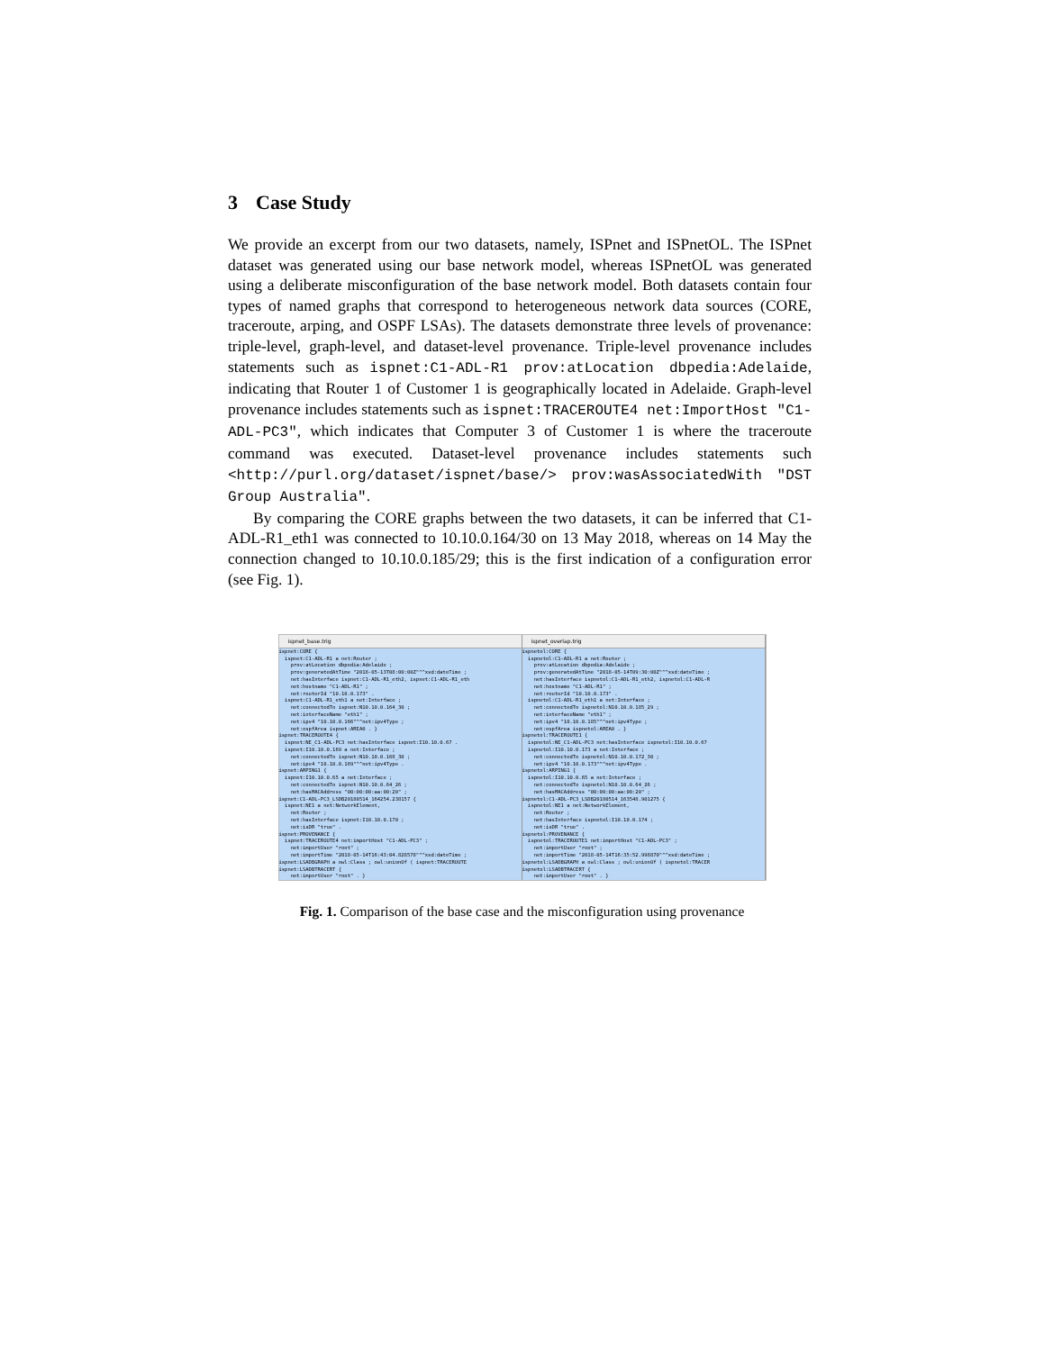3 Case Study
We provide an excerpt from our two datasets, namely, ISPnet and ISPnetOL. The ISPnet dataset was generated using our base network model, whereas ISPnetOL was generated using a deliberate misconfiguration of the base network model. Both datasets contain four types of named graphs that correspond to heterogeneous network data sources (CORE, traceroute, arping, and OSPF LSAs). The datasets demonstrate three levels of provenance: triple-level, graph-level, and dataset-level provenance. Triple-level provenance includes statements such as ispnet:C1-ADL-R1 prov:atLocation dbpedia:Adelaide, indicating that Router 1 of Customer 1 is geographically located in Adelaide. Graph-level provenance includes statements such as ispnet:TRACEROUTE4 net:ImportHost "C1-ADL-PC3", which indicates that Computer 3 of Customer 1 is where the traceroute command was executed. Dataset-level provenance includes statements such <http://purl.org/dataset/ispnet/base/> prov:wasAssociatedWith "DST Group Australia".
By comparing the CORE graphs between the two datasets, it can be inferred that C1-ADL-R1_eth1 was connected to 10.10.0.164/30 on 13 May 2018, whereas on 14 May the connection changed to 10.10.0.185/29; this is the first indication of a configuration error (see Fig. 1).
ispnet_base.trig
ispnet:CORE { ispnet:C1-ADL-R1 a net:Router ; prov:atLocation dbpedia:Adelaide ; prov:generatedAtTime "2018-05-13T08:00:00Z"^^xsd:dateTime ; net:hasInterface ispnet:C1-ADL-R1_eth2, ispnet:C1-ADL-R1_eth net:hostname "C1-ADL-R1" ; net:routerId "10.10.0.173" . ispnet:C1-ADL-R1_eth1 a net:Interface ; net:connectedTo ispnet:N10.10.0.164_30 ; net:interfaceName "eth1" ; net:ipv4 "10.10.0.166"^^net:ipv4Type ; net:ospfArea ispnet:AREA0 . } ispnet:TRACEROUTE4 { ispnet:NE_C1-ADL-PC3 net:hasInterface ispnet:I10.10.0.67 . ispnet:I10.10.0.169 a net:Interface ; net:connectedTo ispnet:N10.10.0.168_30 ; net:ipv4 "10.10.0.169"^^net:ipv4Type . ispnet:ARPING1 { ispnet:I10.10.0.65 a net:Interface ; net:connectedTo ispnet:N10.10.0.64_26 ; net:hasMACAddress "00:00:00:aa:00:20" ; ispnet:C1-ADL-PC3_LSDB20180514_164254.238157 { ispnet:NE1 a net:NetworkElement, net:Router ; net:hasInterface ispnet:I10.10.0.170 ; net:isDR "true" . ispnet:PROVENANCE { ispnet:TRACEROUTE4 net:importHost "C1-ADL-PC3" ; net:importUser "root" ; net:importTime "2018-05-14T16:43:04.828578"^^xsd:dateTime ; ispnet:LSADBGRAPH a owl:Class ; owl:unionOf ( ispnet:TRACEROUTE ispnet:LSADBTRACERT { net:importUser "root" . }
ispnet_overlap.trig
ispnetol:CORE { ispnetol:C1-ADL-R1 a net:Router ; prov:atLocation dbpedia:Adelaide ; prov:generatedAtTime "2018-05-14T09:30:00Z"^^xsd:dateTime ; net:hasInterface ispnetol:C1-ADL-R1_eth2, ispnetol:C1-ADL-R net:hostname "C1-ADL-R1" ; net:routerId "10.10.0.173" . ispnetol:C1-ADL-R1_eth1 a net:Interface ; net:connectedTo ispnetol:N10.10.0.185_29 ; net:interfaceName "eth1" ; net:ipv4 "10.10.0.185"^^net:ipv4Type ; net:ospfArea ispnetol:AREA0 . } ispnetol:TRACEROUTE1 { ispnetol:NE_C1-ADL-PC3 net:hasInterface ispnetol:I10.10.0.67 ispnetol:I10.10.0.173 a net:Interface ; net:connectedTo ispnetol:N10.10.0.172_30 ; net:ipv4 "10.10.0.173"^^net:ipv4Type . ispnetol:ARPING1 { ispnetol:I10.10.0.65 a net:Interface ; net:connectedTo ispnetol:N10.10.0.64_26 ; net:hasMACAddress "00:00:00:aa:00:20" ; ispnetol:C1-ADL-PC3_LSDB20180514_163548.901275 { ispnetol:NE1 a net:NetworkElement, net:Router ; net:hasInterface ispnetol:I10.10.0.174 ; net:isDR "true" . ispnetol:PROVENANCE { ispnetol:TRACEROUTE1 net:importHost "C1-ADL-PC3" ; net:importUser "root" ; net:importTime "2018-05-14T16:35:52.998870"^^xsd:dateTime ; ispnetol:LSADBGRAPH a owl:Class ; owl:unionOf ( ispnetol:TRACER ispnetol:LSADBTRACERT { net:importUser "root" . }
Fig. 1. Comparison of the base case and the misconfiguration using provenance